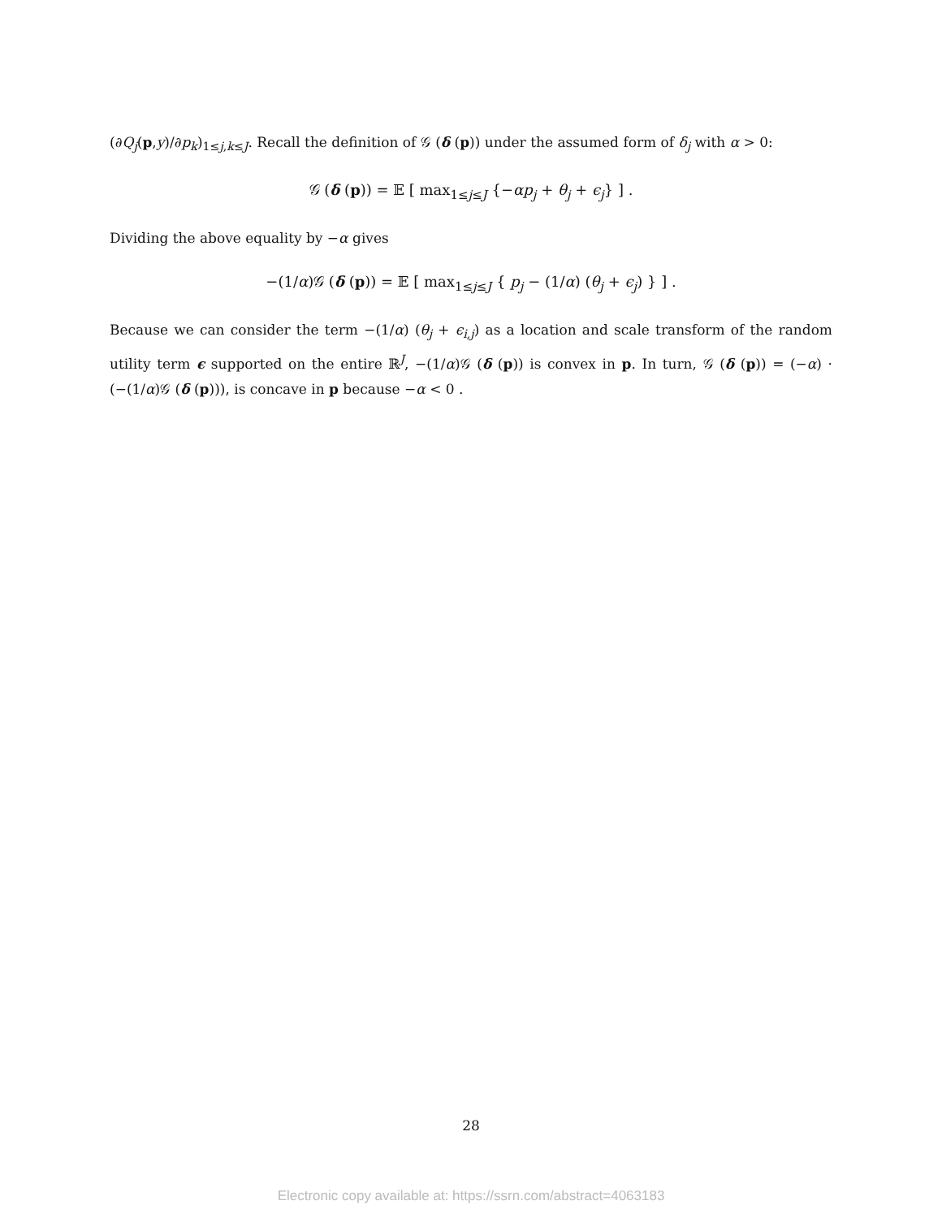(∂Q<sub>j</sub>(p,y)/∂p<sub>k</sub>)<sub>1≤j,k≤J</sub>. Recall the definition of 𝒢 (δ (p)) under the assumed form of δ<sub>j</sub> with α > 0:
𝒢 (δ (p)) = 𝔼 [ max<sub>1≤j≤J</sub> {−αp<sub>j</sub> + θ<sub>j</sub> + ϵ<sub>j</sub>} ] .
Dividing the above equality by −α gives
−(1/α)𝒢 (δ (p)) = 𝔼 [ max<sub>1≤j≤J</sub> { p<sub>j</sub> − (1/α) (θ<sub>j</sub> + ϵ<sub>j</sub>) } ] .
Because we can consider the term −(1/α) (θ<sub>j</sub> + ϵ<sub>i,j</sub>) as a location and scale transform of the random utility term ϵ supported on the entire ℝ<sup>J</sup>, −(1/α)𝒢 (δ (p)) is convex in p. In turn, 𝒢 (δ (p)) = (−α) · (−(1/α)𝒢 (δ (p))), is concave in p because −α < 0 .
28
Electronic copy available at: https://ssrn.com/abstract=4063183